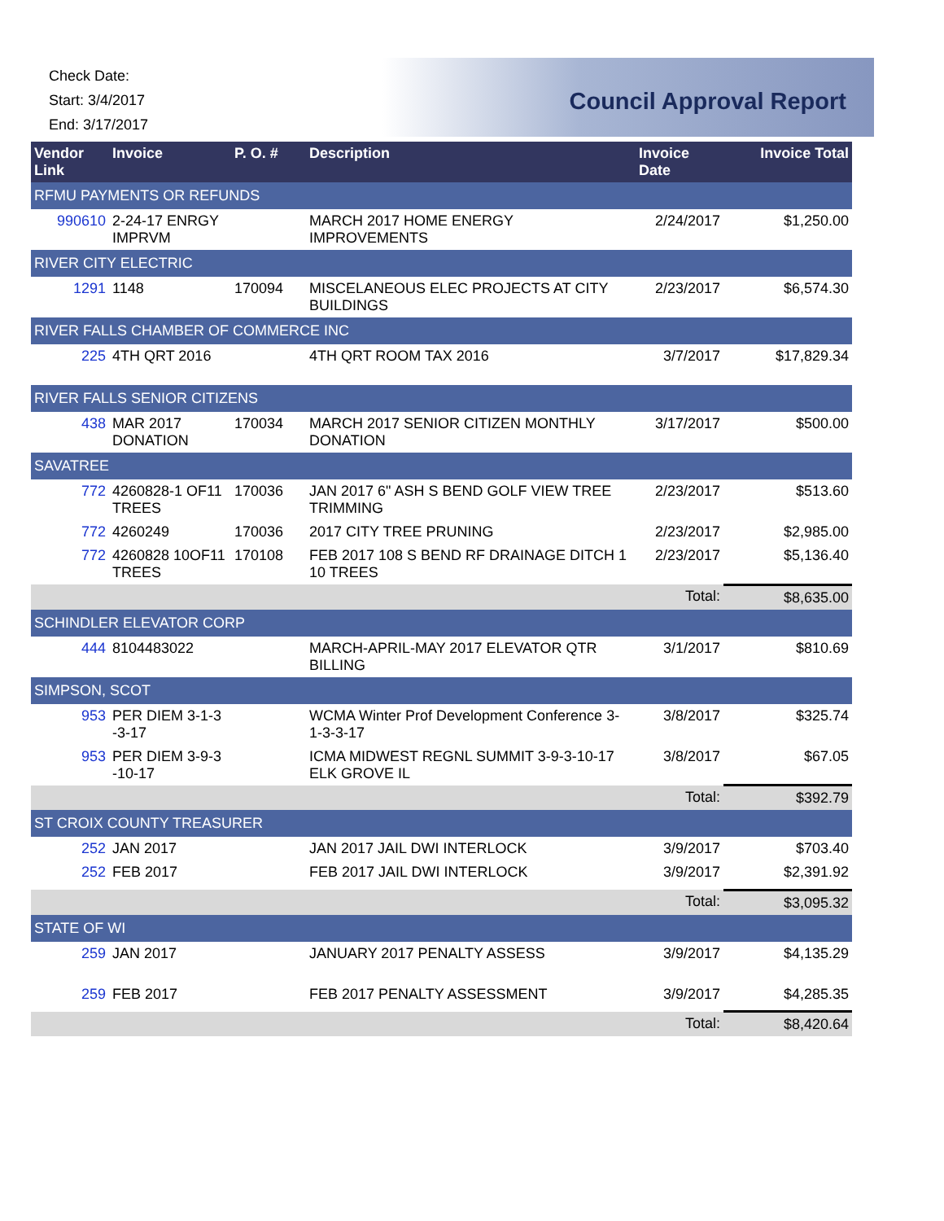Check Date:
Start: 3/4/2017
End: 3/17/2017
Council Approval Report
| Vendor Link | Invoice | P. O. # | Description | Invoice Date | Invoice Total |
| --- | --- | --- | --- | --- | --- |
| RFMU PAYMENTS OR REFUNDS | | | | | |
| 990610 | 2-24-17 ENRGY IMPRVM | | MARCH 2017 HOME ENERGY IMPROVEMENTS | 2/24/2017 | $1,250.00 |
| RIVER CITY ELECTRIC | | | | | |
| 1291 | 1148 | 170094 | MISCELANEOUS ELEC PROJECTS AT CITY BUILDINGS | 2/23/2017 | $6,574.30 |
| RIVER FALLS CHAMBER OF COMMERCE INC | | | | | |
| 225 | 4TH QRT 2016 | | 4TH QRT ROOM TAX 2016 | 3/7/2017 | $17,829.34 |
| RIVER FALLS SENIOR CITIZENS | | | | | |
| 438 | MAR 2017 DONATION | 170034 | MARCH 2017 SENIOR CITIZEN MONTHLY DONATION | 3/17/2017 | $500.00 |
| SAVATREE | | | | | |
| 772 | 4260828-1 OF11 TREES | 170036 | JAN 2017 6" ASH S BEND GOLF VIEW TREE TRIMMING | 2/23/2017 | $513.60 |
| 772 | 4260249 | 170036 | 2017 CITY TREE PRUNING | 2/23/2017 | $2,985.00 |
| 772 | 4260828 10OF11 TREES | 170108 | FEB 2017 108 S BEND RF DRAINAGE DITCH 1 10 TREES | 2/23/2017 | $5,136.40 |
| | | | | Total: | $8,635.00 |
| SCHINDLER ELEVATOR CORP | | | | | |
| 444 | 8104483022 | | MARCH-APRIL-MAY 2017 ELEVATOR QTR BILLING | 3/1/2017 | $810.69 |
| SIMPSON, SCOT | | | | | |
| 953 | PER DIEM 3-1-3 -3-17 | | WCMA Winter Prof Development Conference 3-1-3-3-17 | 3/8/2017 | $325.74 |
| 953 | PER DIEM 3-9-3 -10-17 | | ICMA MIDWEST REGNL SUMMIT 3-9-3-10-17 ELK GROVE IL | 3/8/2017 | $67.05 |
| | | | | Total: | $392.79 |
| ST CROIX COUNTY TREASURER | | | | | |
| 252 | JAN 2017 | | JAN 2017 JAIL DWI INTERLOCK | 3/9/2017 | $703.40 |
| 252 | FEB 2017 | | FEB 2017 JAIL DWI INTERLOCK | 3/9/2017 | $2,391.92 |
| | | | | Total: | $3,095.32 |
| STATE OF WI | | | | | |
| 259 | JAN 2017 | | JANUARY 2017 PENALTY ASSESS | 3/9/2017 | $4,135.29 |
| 259 | FEB 2017 | | FEB 2017 PENALTY ASSESSMENT | 3/9/2017 | $4,285.35 |
| | | | | Total: | $8,420.64 |